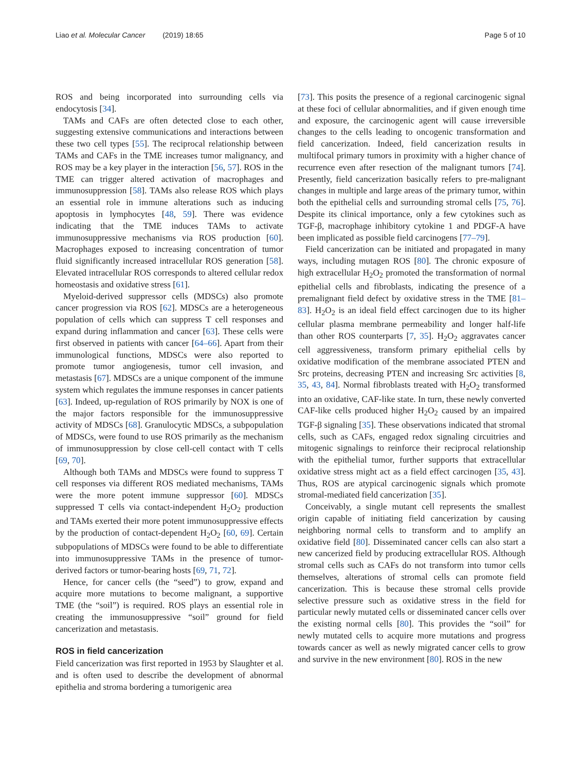Liao et al. Molecular Cancer (2019) 18:65 Page 5 of 10
ROS and being incorporated into surrounding cells via endocytosis [34].
TAMs and CAFs are often detected close to each other, suggesting extensive communications and interactions between these two cell types [55]. The reciprocal relationship between TAMs and CAFs in the TME increases tumor malignancy, and ROS may be a key player in the interaction [56, 57]. ROS in the TME can trigger altered activation of macrophages and immunosuppression [58]. TAMs also release ROS which plays an essential role in immune alterations such as inducing apoptosis in lymphocytes [48, 59]. There was evidence indicating that the TME induces TAMs to activate immunosuppressive mechanisms via ROS production [60]. Macrophages exposed to increasing concentration of tumor fluid significantly increased intracellular ROS generation [58]. Elevated intracellular ROS corresponds to altered cellular redox homeostasis and oxidative stress [61].
Myeloid-derived suppressor cells (MDSCs) also promote cancer progression via ROS [62]. MDSCs are a heterogeneous population of cells which can suppress T cell responses and expand during inflammation and cancer [63]. These cells were first observed in patients with cancer [64–66]. Apart from their immunological functions, MDSCs were also reported to promote tumor angiogenesis, tumor cell invasion, and metastasis [67]. MDSCs are a unique component of the immune system which regulates the immune responses in cancer patients [63]. Indeed, up-regulation of ROS primarily by NOX is one of the major factors responsible for the immunosuppressive activity of MDSCs [68]. Granulocytic MDSCs, a subpopulation of MDSCs, were found to use ROS primarily as the mechanism of immunosuppression by close cell-cell contact with T cells [69, 70].
Although both TAMs and MDSCs were found to suppress T cell responses via different ROS mediated mechanisms, TAMs were the more potent immune suppressor [60]. MDSCs suppressed T cells via contact-independent H<sub>2</sub>O<sub>2</sub> production and TAMs exerted their more potent immunosuppressive effects by the production of contact-dependent H<sub>2</sub>O<sub>2</sub> [60, 69]. Certain subpopulations of MDSCs were found to be able to differentiate into immunosuppressive TAMs in the presence of tumor-derived factors or tumor-bearing hosts [69, 71, 72].
Hence, for cancer cells (the “seed”) to grow, expand and acquire more mutations to become malignant, a supportive TME (the “soil”) is required. ROS plays an essential role in creating the immunosuppressive “soil” ground for field cancerization and metastasis.
ROS in field cancerization
Field cancerization was first reported in 1953 by Slaughter et al. and is often used to describe the development of abnormal epithelia and stroma bordering a tumorigenic area
[73]. This posits the presence of a regional carcinogenic signal at these foci of cellular abnormalities, and if given enough time and exposure, the carcinogenic agent will cause irreversible changes to the cells leading to oncogenic transformation and field cancerization. Indeed, field cancerization results in multifocal primary tumors in proximity with a higher chance of recurrence even after resection of the malignant tumors [74]. Presently, field cancerization basically refers to pre-malignant changes in multiple and large areas of the primary tumor, within both the epithelial cells and surrounding stromal cells [75, 76]. Despite its clinical importance, only a few cytokines such as TGF-β, macrophage inhibitory cytokine 1 and PDGF-A have been implicated as possible field carcinogens [77–79].
Field cancerization can be initiated and propagated in many ways, including mutagen ROS [80]. The chronic exposure of high extracellular H<sub>2</sub>O<sub>2</sub> promoted the transformation of normal epithelial cells and fibroblasts, indicating the presence of a premalignant field defect by oxidative stress in the TME [81–83]. H<sub>2</sub>O<sub>2</sub> is an ideal field effect carcinogen due to its higher cellular plasma membrane permeability and longer half-life than other ROS counterparts [7, 35]. H<sub>2</sub>O<sub>2</sub> aggravates cancer cell aggressiveness, transform primary epithelial cells by oxidative modification of the membrane associated PTEN and Src proteins, decreasing PTEN and increasing Src activities [8, 35, 43, 84]. Normal fibroblasts treated with H<sub>2</sub>O<sub>2</sub> transformed into an oxidative, CAF-like state. In turn, these newly converted CAF-like cells produced higher H<sub>2</sub>O<sub>2</sub> caused by an impaired TGF-β signaling [35]. These observations indicated that stromal cells, such as CAFs, engaged redox signaling circuitries and mitogenic signalings to reinforce their reciprocal relationship with the epithelial tumor, further supports that extracellular oxidative stress might act as a field effect carcinogen [35, 43]. Thus, ROS are atypical carcinogenic signals which promote stromal-mediated field cancerization [35].
Conceivably, a single mutant cell represents the smallest origin capable of initiating field cancerization by causing neighboring normal cells to transform and to amplify an oxidative field [80]. Disseminated cancer cells can also start a new cancerized field by producing extracellular ROS. Although stromal cells such as CAFs do not transform into tumor cells themselves, alterations of stromal cells can promote field cancerization. This is because these stromal cells provide selective pressure such as oxidative stress in the field for particular newly mutated cells or disseminated cancer cells over the existing normal cells [80]. This provides the “soil” for newly mutated cells to acquire more mutations and progress towards cancer as well as newly migrated cancer cells to grow and survive in the new environment [80]. ROS in the new